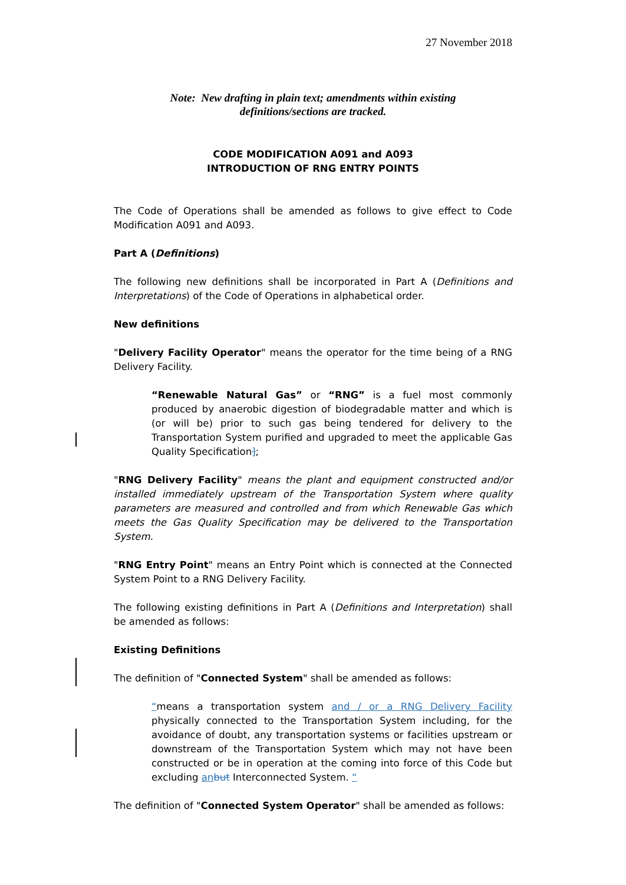27 November 2018
Note: New drafting in plain text; amendments within existing
definitions/sections are tracked.
CODE MODIFICATION A091 and A093
INTRODUCTION OF RNG ENTRY POINTS
The Code of Operations shall be amended as follows to give effect to Code Modification A091 and A093.
Part A (Definitions)
The following new definitions shall be incorporated in Part A (Definitions and Interpretations) of the Code of Operations in alphabetical order.
New definitions
"Delivery Facility Operator" means the operator for the time being of a RNG Delivery Facility.
“Renewable Natural Gas” or “RNG” is a fuel most commonly produced by anaerobic digestion of biodegradable matter and which is (or will be) prior to such gas being tendered for delivery to the Transportation System purified and upgraded to meet the applicable Gas Quality Specification];
"RNG Delivery Facility" means the plant and equipment constructed and/or installed immediately upstream of the Transportation System where quality parameters are measured and controlled and from which Renewable Gas which meets the Gas Quality Specification may be delivered to the Transportation System.
"RNG Entry Point" means an Entry Point which is connected at the Connected System Point to a RNG Delivery Facility.
The following existing definitions in Part A (Definitions and Interpretation) shall be amended as follows:
Existing Definitions
The definition of "Connected System" shall be amended as follows:
“means a transportation system and / or a RNG Delivery Facility physically connected to the Transportation System including, for the avoidance of doubt, any transportation systems or facilities upstream or downstream of the Transportation System which may not have been constructed or be in operation at the coming into force of this Code but excluding an but Interconnected System. “
The definition of "Connected System Operator" shall be amended as follows: